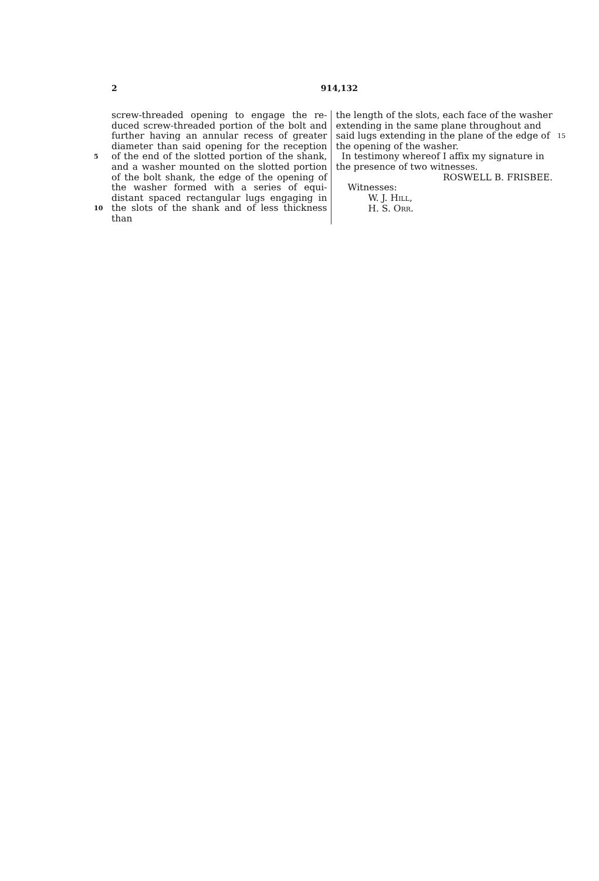2 914,132
5
10
screw-threaded opening to engage the re-duced screw-threaded portion of the bolt and further having an annular recess of greater diameter than said opening for the reception of the end of the slotted portion of the shank, and a washer mounted on the slotted portion of the bolt shank, the edge of the opening of the washer formed with a series of equi-distant spaced rectangular lugs engaging in the slots of the shank and of less thickness than
the length of the slots, each face of the washer extending in the same plane throughout and said lugs extending in the plane of the edge of the opening of the washer.
In testimony whereof I affix my signature in the presence of two witnesses.
ROSWELL B. FRISBEE.
Witnesses:
W. J. HILL,
H. S. ORR.
15